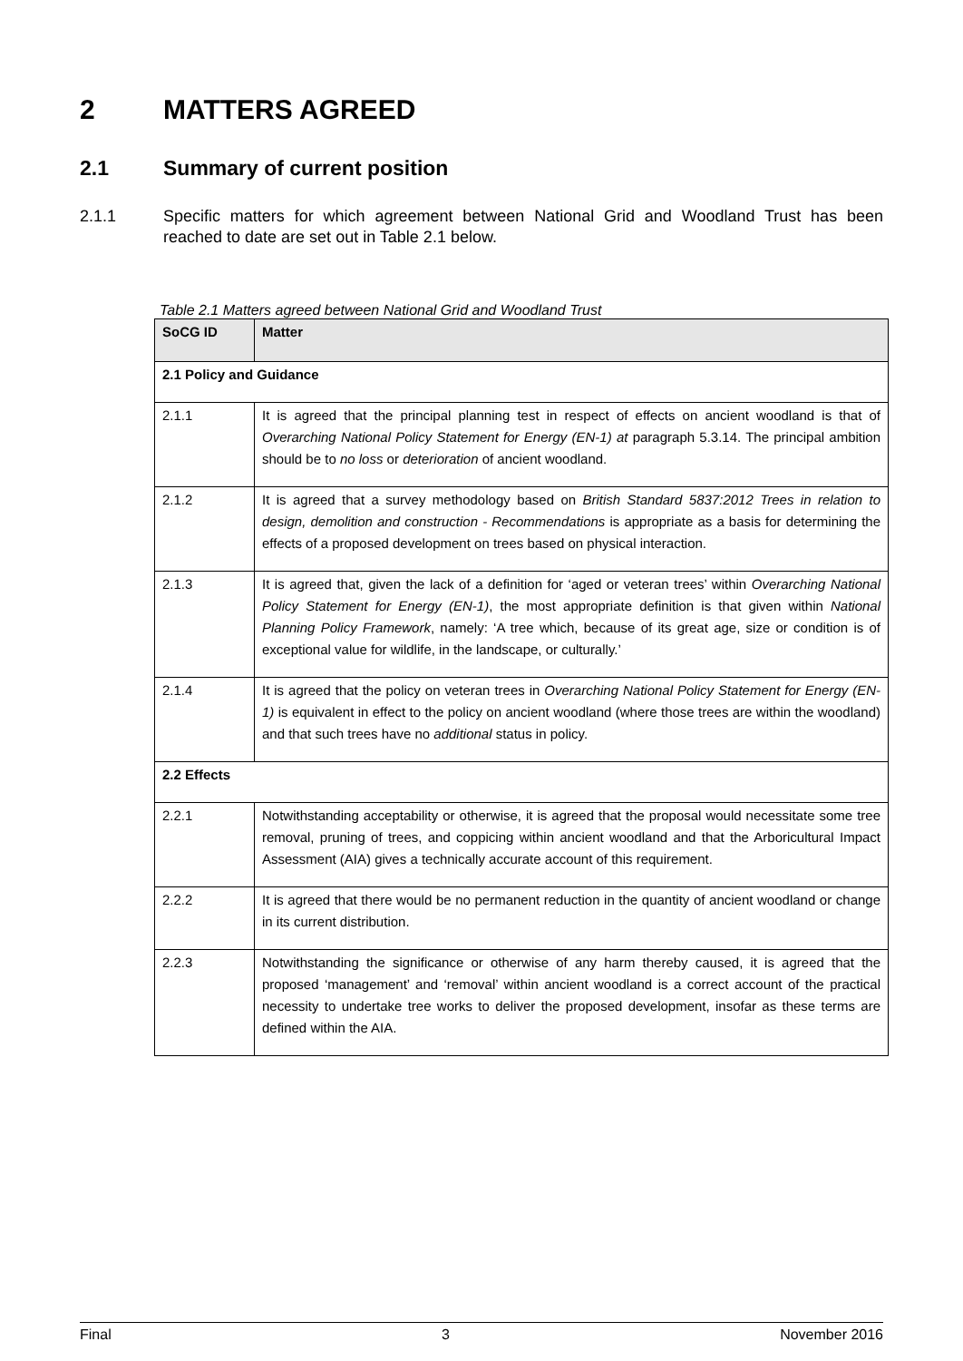2 MATTERS AGREED
2.1 Summary of current position
2.1.1 Specific matters for which agreement between National Grid and Woodland Trust has been reached to date are set out in Table 2.1 below.
Table 2.1 Matters agreed between National Grid and Woodland Trust
| SoCG ID | Matter |
| --- | --- |
| 2.1 Policy and Guidance | |
| 2.1.1 | It is agreed that the principal planning test in respect of effects on ancient woodland is that of Overarching National Policy Statement for Energy (EN-1) at paragraph 5.3.14. The principal ambition should be to no loss or deterioration of ancient woodland. |
| 2.1.2 | It is agreed that a survey methodology based on British Standard 5837:2012 Trees in relation to design, demolition and construction - Recommendations is appropriate as a basis for determining the effects of a proposed development on trees based on physical interaction. |
| 2.1.3 | It is agreed that, given the lack of a definition for ‘aged or veteran trees’ within Overarching National Policy Statement for Energy (EN-1) , the most appropriate definition is that given within National Planning Policy Framework , namely: ‘A tree which, because of its great age, size or condition is of exceptional value for wildlife, in the landscape, or culturally.’ |
| 2.1.4 | It is agreed that the policy on veteran trees in Overarching National Policy Statement for Energy (EN-1) is equivalent in effect to the policy on ancient woodland (where those trees are within the woodland) and that such trees have no additional status in policy. |
| 2.2 Effects | |
| 2.2.1 | Notwithstanding acceptability or otherwise, it is agreed that the proposal would necessitate some tree removal, pruning of trees, and coppicing within ancient woodland and that the Arboricultural Impact Assessment (AIA) gives a technically accurate account of this requirement. |
| 2.2.2 | It is agreed that there would be no permanent reduction in the quantity of ancient woodland or change in its current distribution. |
| 2.2.3 | Notwithstanding the significance or otherwise of any harm thereby caused, it is agreed that the proposed ‘management’ and ‘removal’ within ancient woodland is a correct account of the practical necessity to undertake tree works to deliver the proposed development, insofar as these terms are defined within the AIA. |
Final 3 November 2016